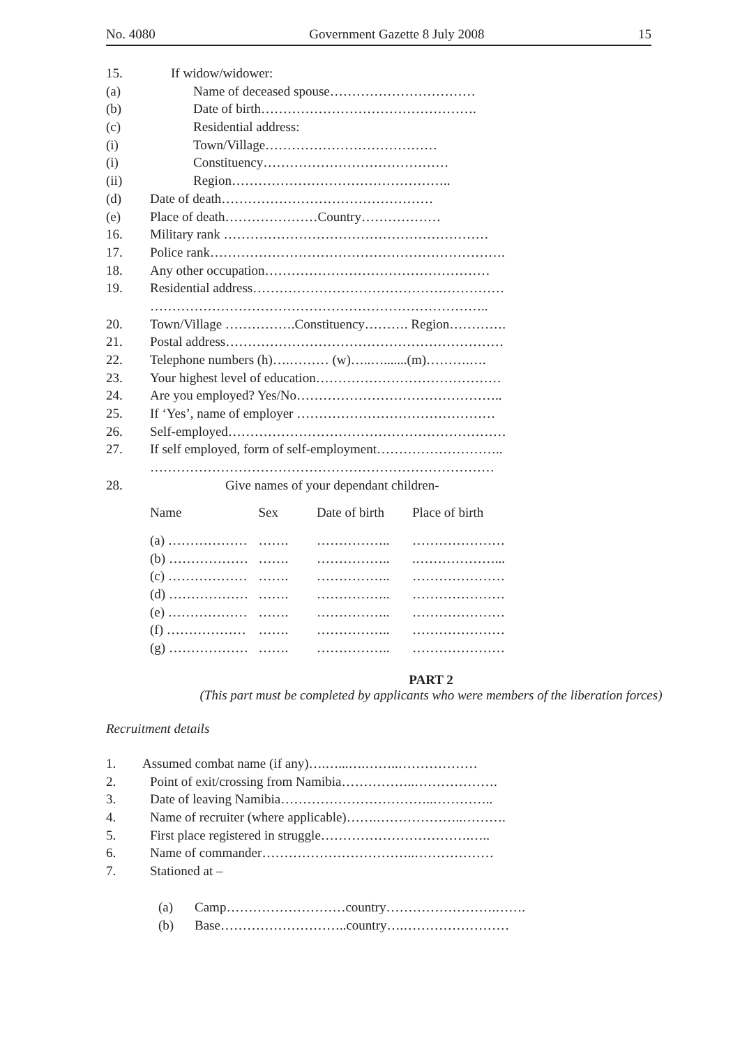No. 4080 Government Gazette 8 July 2008 15
15. If widow/widower:
(a) Name of deceased spouse……………………………
(b) Date of birth………………………………………….
(c) Residential address:
(i) Town/Village…………………………………
(i) Constituency……………………………………
(ii) Region…………………………………………..
(d) Date of death…………………………………………
(e) Place of death…………………Country………………
16. Military rank ……………………………………………………
17. Police rank………………………………………………………….
18. Any other occupation……………………………………………
19. Residential address…………………………………………………
…………………………………………………………………..
20. Town/Village …………….Constituency………. Region………….
21. Postal address………………………………………………………
22. Telephone numbers (h)….……… (w)…..….......(m)……….….
23. Your highest level of education……………………………………
24. Are you employed? Yes/No………………………………………..
25. If ‘Yes’, name of employer ………………………………………
26. Self-employed………………………………………………………
27. If self employed, form of self-employment………………………..
……………………………………………………………………
28. Give names of your dependant children-
| Name | Sex | Date of birth | Place of birth |
| --- | --- | --- | --- |
| (a) ……………… | ……. | …………….. | ………………… |
| (b) ……………… | ……. | …………….. | .………………... |
| (c) ……………… | ……. | …………….. | ………………… |
| (d) ……………… | ……. | …………….. | ………………… |
| (e) ……………… | ……. | …………….. | ………………… |
| (f) ……………… | ……. | …………….. | ………………… |
| (g) ……………… | ……. | …………….. | ………………… |
PART 2
(This part must be completed by applicants who were members of the liberation forces)
Recruitment details
1. Assumed combat name (if any)….…...….……..………………
2. Point of exit/crossing from Namibia……………..……………….
3. Date of leaving Namibia……………………………..…………..
4. Name of recruiter (where applicable)…….………………..……….
5. First place registered in struggle…………………………….…..
6. Name of commander……………………………..………………
7. Stationed at –
(a) Camp………………………country…………………….…….
(b) Base………………………..country….……………………